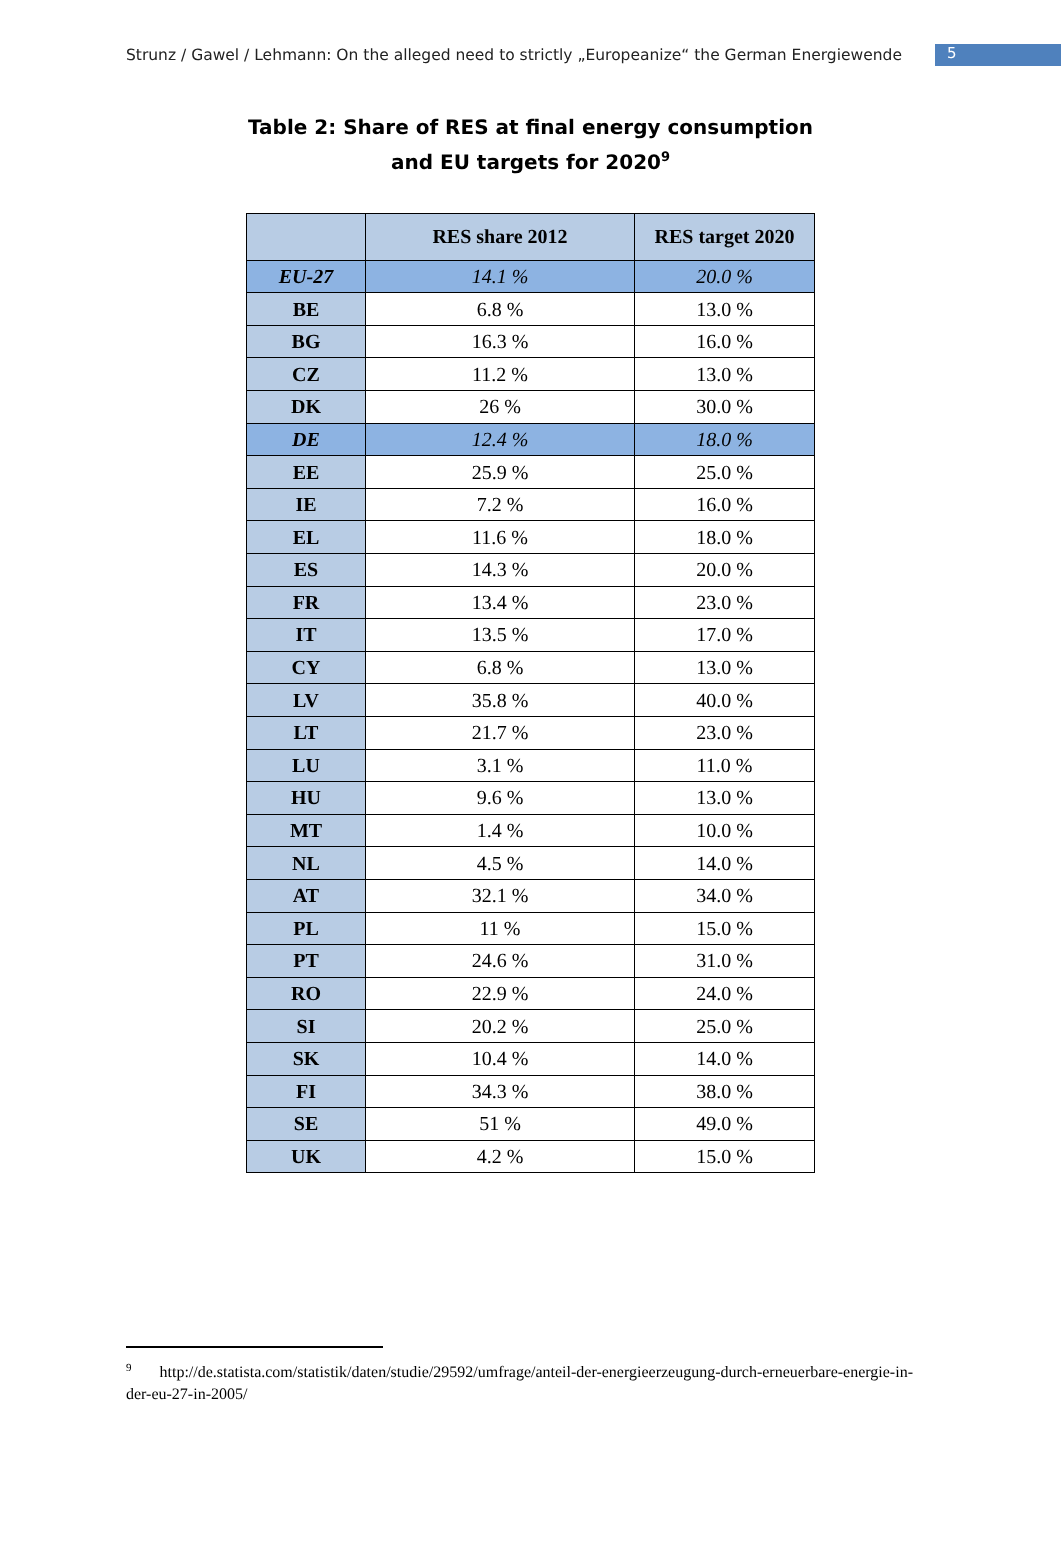Strunz / Gawel / Lehmann: On the alleged need to strictly „Europeanize“ the German Energiewende
5
Table 2: Share of RES at final energy consumption
and EU targets for 2020<sup>9</sup>
| | RES share 2012 | RES target 2020 |
| --- | --- | --- |
| EU-27 | 14.1 % | 20.0 % |
| BE | 6.8 % | 13.0 % |
| BG | 16.3 % | 16.0 % |
| CZ | 11.2 % | 13.0 % |
| DK | 26 % | 30.0 % |
| DE | 12.4 % | 18.0 % |
| EE | 25.9 % | 25.0 % |
| IE | 7.2 % | 16.0 % |
| EL | 11.6 % | 18.0 % |
| ES | 14.3 % | 20.0 % |
| FR | 13.4 % | 23.0 % |
| IT | 13.5 % | 17.0 % |
| CY | 6.8 % | 13.0 % |
| LV | 35.8 % | 40.0 % |
| LT | 21.7 % | 23.0 % |
| LU | 3.1 % | 11.0 % |
| HU | 9.6 % | 13.0 % |
| MT | 1.4 % | 10.0 % |
| NL | 4.5 % | 14.0 % |
| AT | 32.1 % | 34.0 % |
| PL | 11 % | 15.0 % |
| PT | 24.6 % | 31.0 % |
| RO | 22.9 % | 24.0 % |
| SI | 20.2 % | 25.0 % |
| SK | 10.4 % | 14.0 % |
| FI | 34.3 % | 38.0 % |
| SE | 51 % | 49.0 % |
| UK | 4.2 % | 15.0 % |
<sup>9</sup> http://de.statista.com/statistik/daten/studie/29592/umfrage/anteil-der-energieerzeugung-durch-erneuerbare-energie-in-der-eu-27-in-2005/